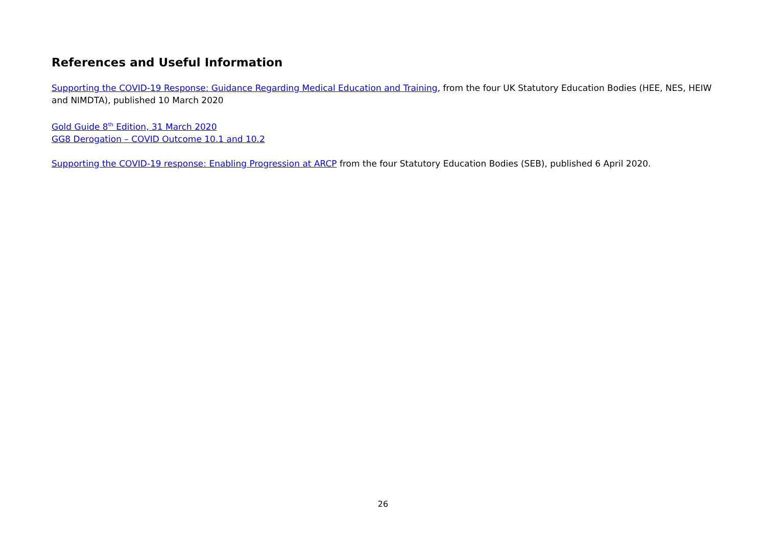References and Useful Information
Supporting the COVID-19 Response: Guidance Regarding Medical Education and Training, from the four UK Statutory Education Bodies (HEE, NES, HEIW and NIMDTA), published 10 March 2020
Gold Guide 8<sup>th</sup> Edition, 31 March 2020
GG8 Derogation – COVID Outcome 10.1 and 10.2
Supporting the COVID-19 response: Enabling Progression at ARCP from the four Statutory Education Bodies (SEB), published 6 April 2020.
26